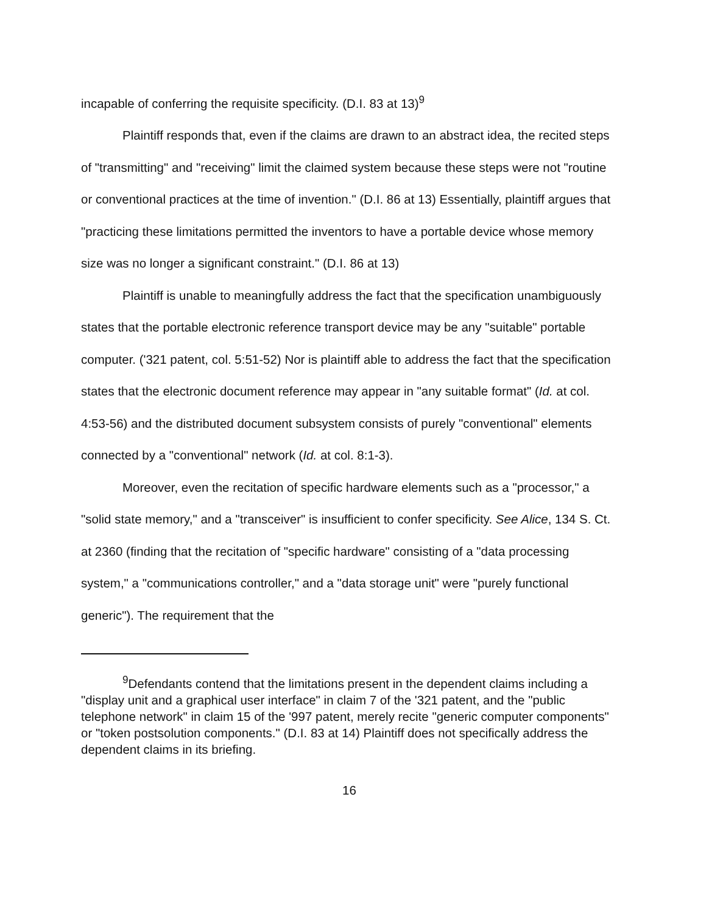incapable of conferring the requisite specificity. (D.I. 83 at 13)<sup>9</sup>
Plaintiff responds that, even if the claims are drawn to an abstract idea, the recited steps of "transmitting" and "receiving" limit the claimed system because these steps were not "routine or conventional practices at the time of invention." (D.I. 86 at 13) Essentially, plaintiff argues that "practicing these limitations permitted the inventors to have a portable device whose memory size was no longer a significant constraint." (D.I. 86 at 13)
Plaintiff is unable to meaningfully address the fact that the specification unambiguously states that the portable electronic reference transport device may be any "suitable" portable computer. ('321 patent, col. 5:51-52) Nor is plaintiff able to address the fact that the specification states that the electronic document reference may appear in "any suitable format" (Id. at col. 4:53-56) and the distributed document subsystem consists of purely "conventional" elements connected by a "conventional" network (Id. at col. 8:1-3).
Moreover, even the recitation of specific hardware elements such as a "processor," a "solid state memory," and a "transceiver" is insufficient to confer specificity. See Alice, 134 S. Ct. at 2360 (finding that the recitation of "specific hardware" consisting of a "data processing system," a "communications controller," and a "data storage unit" were "purely functional generic"). The requirement that the
<sup>9</sup> Defendants contend that the limitations present in the dependent claims including a "display unit and a graphical user interface" in claim 7 of the '321 patent, and the "public telephone network" in claim 15 of the '997 patent, merely recite "generic computer components" or "token postsolution components." (D.I. 83 at 14) Plaintiff does not specifically address the dependent claims in its briefing.
16